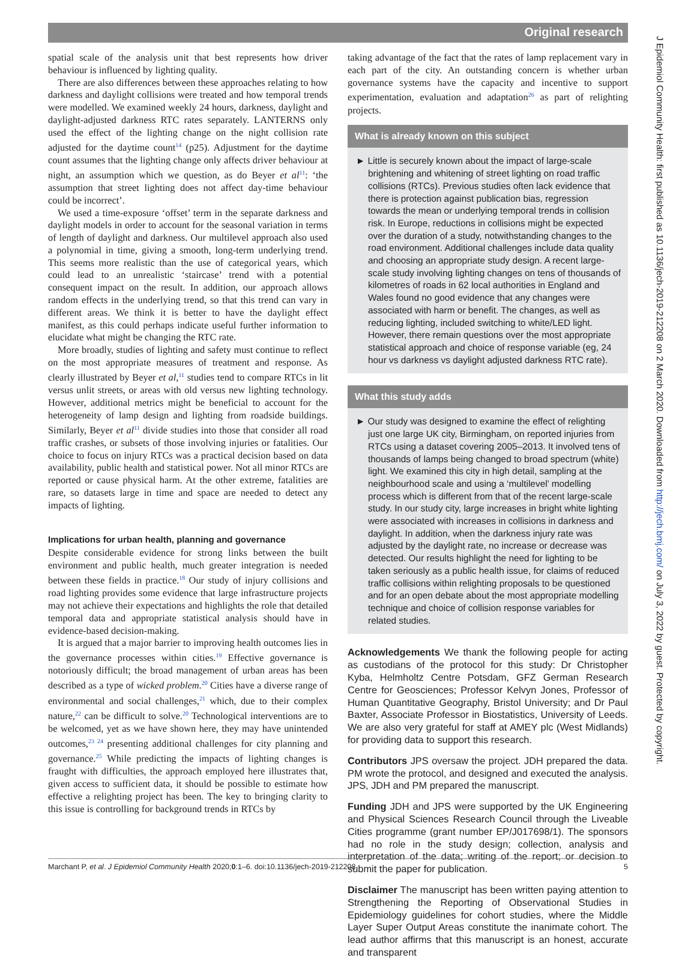Original research
J Epidemiol Community Health: first published as 10.1136/jech-2019-212208 on 2 March 2020. Downloaded from http://jech.bmj.com/ on July 3, 2022 by guest. Protected by copyright.
spatial scale of the analysis unit that best represents how driver behaviour is influenced by lighting quality.
There are also differences between these approaches relating to how darkness and daylight collisions were treated and how temporal trends were modelled. We examined weekly 24 hours, darkness, daylight and daylight-adjusted darkness RTC rates separately. LANTERNS only used the effect of the lighting change on the night collision rate adjusted for the daytime count<sup>14</sup> (p25). Adjustment for the daytime count assumes that the lighting change only affects driver behaviour at night, an assumption which we question, as do Beyer et al<sup>11</sup>: ‘the assumption that street lighting does not affect day-time behaviour could be incorrect’.
We used a time-exposure ‘offset’ term in the separate darkness and daylight models in order to account for the seasonal variation in terms of length of daylight and darkness. Our multilevel approach also used a polynomial in time, giving a smooth, long-term underlying trend. This seems more realistic than the use of categorical years, which could lead to an unrealistic ‘staircase’ trend with a potential consequent impact on the result. In addition, our approach allows random effects in the underlying trend, so that this trend can vary in different areas. We think it is better to have the daylight effect manifest, as this could perhaps indicate useful further information to elucidate what might be changing the RTC rate.
More broadly, studies of lighting and safety must continue to reflect on the most appropriate measures of treatment and response. As clearly illustrated by Beyer et al,<sup>11</sup> studies tend to compare RTCs in lit versus unlit streets, or areas with old versus new lighting technology. However, additional metrics might be beneficial to account for the heterogeneity of lamp design and lighting from roadside buildings. Similarly, Beyer et al<sup>11</sup> divide studies into those that consider all road traffic crashes, or subsets of those involving injuries or fatalities. Our choice to focus on injury RTCs was a practical decision based on data availability, public health and statistical power. Not all minor RTCs are reported or cause physical harm. At the other extreme, fatalities are rare, so datasets large in time and space are needed to detect any impacts of lighting.
Implications for urban health, planning and governance
Despite considerable evidence for strong links between the built environment and public health, much greater integration is needed between these fields in practice.<sup>18</sup> Our study of injury collisions and road lighting provides some evidence that large infrastructure projects may not achieve their expectations and highlights the role that detailed temporal data and appropriate statistical analysis should have in evidence-based decision-making.
It is argued that a major barrier to improving health outcomes lies in the governance processes within cities.<sup>19</sup> Effective governance is notoriously difficult; the broad management of urban areas has been described as a type of wicked problem.<sup>20</sup> Cities have a diverse range of environmental and social challenges,<sup>21</sup> which, due to their complex nature,<sup>22</sup> can be difficult to solve.<sup>20</sup> Technological interventions are to be welcomed, yet as we have shown here, they may have unintended outcomes,<sup>23 24</sup> presenting additional challenges for city planning and governance.<sup>25</sup> While predicting the impacts of lighting changes is fraught with difficulties, the approach employed here illustrates that, given access to sufficient data, it should be possible to estimate how effective a relighting project has been. The key to bringing clarity to this issue is controlling for background trends in RTCs by
taking advantage of the fact that the rates of lamp replacement vary in each part of the city. An outstanding concern is whether urban governance systems have the capacity and incentive to support experimentation, evaluation and adaptation<sup>26</sup> as part of relighting projects.
What is already known on this subject
► Little is securely known about the impact of large-scale brightening and whitening of street lighting on road traffic collisions (RTCs). Previous studies often lack evidence that there is protection against publication bias, regression towards the mean or underlying temporal trends in collision risk. In Europe, reductions in collisions might be expected over the duration of a study, notwithstanding changes to the road environment. Additional challenges include data quality and choosing an appropriate study design. A recent large-scale study involving lighting changes on tens of thousands of kilometres of roads in 62 local authorities in England and Wales found no good evidence that any changes were associated with harm or benefit. The changes, as well as reducing lighting, included switching to white/LED light. However, there remain questions over the most appropriate statistical approach and choice of response variable (eg, 24 hour vs darkness vs daylight adjusted darkness RTC rate).
What this study adds
► Our study was designed to examine the effect of relighting just one large UK city, Birmingham, on reported injuries from RTCs using a dataset covering 2005–2013. It involved tens of thousands of lamps being changed to broad spectrum (white) light. We examined this city in high detail, sampling at the neighbourhood scale and using a ‘multilevel’ modelling process which is different from that of the recent large-scale study. In our study city, large increases in bright white lighting were associated with increases in collisions in darkness and daylight. In addition, when the darkness injury rate was adjusted by the daylight rate, no increase or decrease was detected. Our results highlight the need for lighting to be taken seriously as a public health issue, for claims of reduced traffic collisions within relighting proposals to be questioned and for an open debate about the most appropriate modelling technique and choice of collision response variables for related studies.
Acknowledgements We thank the following people for acting as custodians of the protocol for this study: Dr Christopher Kyba, Helmholtz Centre Potsdam, GFZ German Research Centre for Geosciences; Professor Kelvyn Jones, Professor of Human Quantitative Geography, Bristol University; and Dr Paul Baxter, Associate Professor in Biostatistics, University of Leeds. We are also very grateful for staff at AMEY plc (West Midlands) for providing data to support this research.
Contributors JPS oversaw the project. JDH prepared the data. PM wrote the protocol, and designed and executed the analysis. JPS, JDH and PM prepared the manuscript.
Funding JDH and JPS were supported by the UK Engineering and Physical Sciences Research Council through the Liveable Cities programme (grant number EP/J017698/1). The sponsors had no role in the study design; collection, analysis and interpretation of the data; writing of the report; or decision to submit the paper for publication.
Disclaimer The manuscript has been written paying attention to Strengthening the Reporting of Observational Studies in Epidemiology guidelines for cohort studies, where the Middle Layer Super Output Areas constitute the inanimate cohort. The lead author affirms that this manuscript is an honest, accurate and transparent
Marchant P, et al. J Epidemiol Community Health 2020;0:1–6. doi:10.1136/jech-2019-212208 5